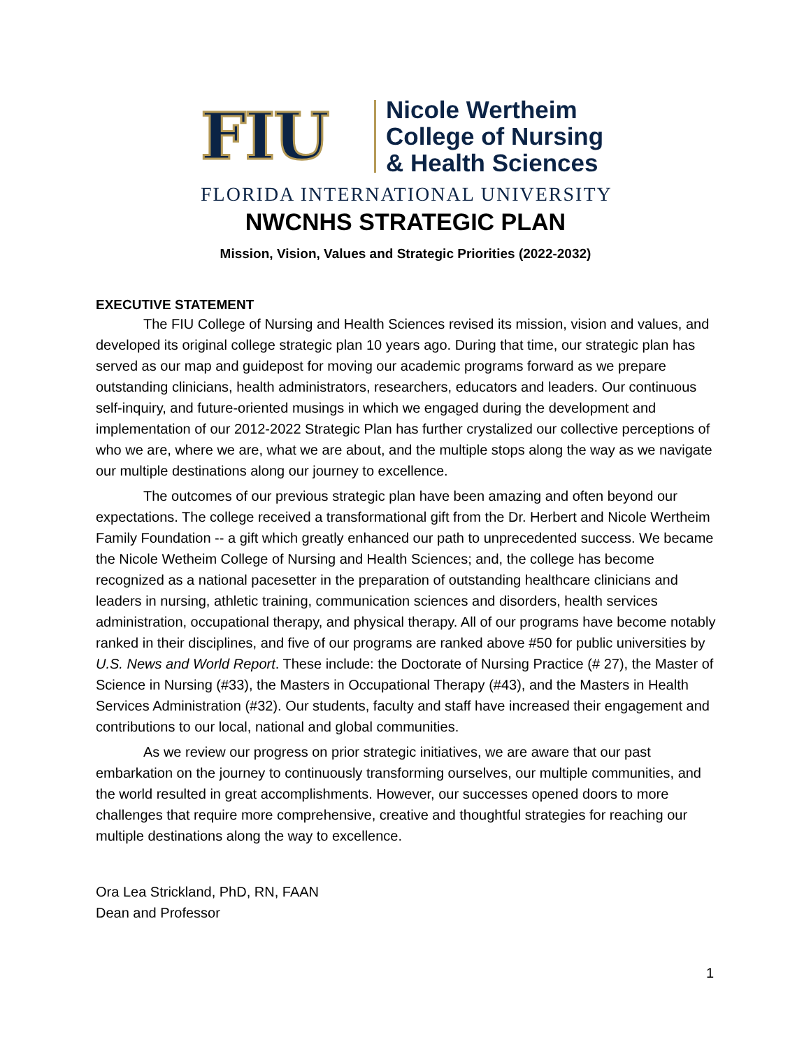FIU
Nicole Wertheim
College of Nursing
& Health Sciences
FLORIDA INTERNATIONAL UNIVERSITY
NWCNHS STRATEGIC PLAN
Mission, Vision, Values and Strategic Priorities (2022-2032)
EXECUTIVE STATEMENT
The FIU College of Nursing and Health Sciences revised its mission, vision and values, and developed its original college strategic plan 10 years ago. During that time, our strategic plan has served as our map and guidepost for moving our academic programs forward as we prepare outstanding clinicians, health administrators, researchers, educators and leaders. Our continuous self-inquiry, and future-oriented musings in which we engaged during the development and implementation of our 2012-2022 Strategic Plan has further crystalized our collective perceptions of who we are, where we are, what we are about, and the multiple stops along the way as we navigate our multiple destinations along our journey to excellence.
The outcomes of our previous strategic plan have been amazing and often beyond our expectations. The college received a transformational gift from the Dr. Herbert and Nicole Wertheim Family Foundation -- a gift which greatly enhanced our path to unprecedented success. We became the Nicole Wetheim College of Nursing and Health Sciences; and, the college has become recognized as a national pacesetter in the preparation of outstanding healthcare clinicians and leaders in nursing, athletic training, communication sciences and disorders, health services administration, occupational therapy, and physical therapy. All of our programs have become notably ranked in their disciplines, and five of our programs are ranked above #50 for public universities by U.S. News and World Report. These include: the Doctorate of Nursing Practice (# 27), the Master of Science in Nursing (#33), the Masters in Occupational Therapy (#43), and the Masters in Health Services Administration (#32). Our students, faculty and staff have increased their engagement and contributions to our local, national and global communities.
As we review our progress on prior strategic initiatives, we are aware that our past embarkation on the journey to continuously transforming ourselves, our multiple communities, and the world resulted in great accomplishments. However, our successes opened doors to more challenges that require more comprehensive, creative and thoughtful strategies for reaching our multiple destinations along the way to excellence.
Ora Lea Strickland, PhD, RN, FAAN
Dean and Professor
1